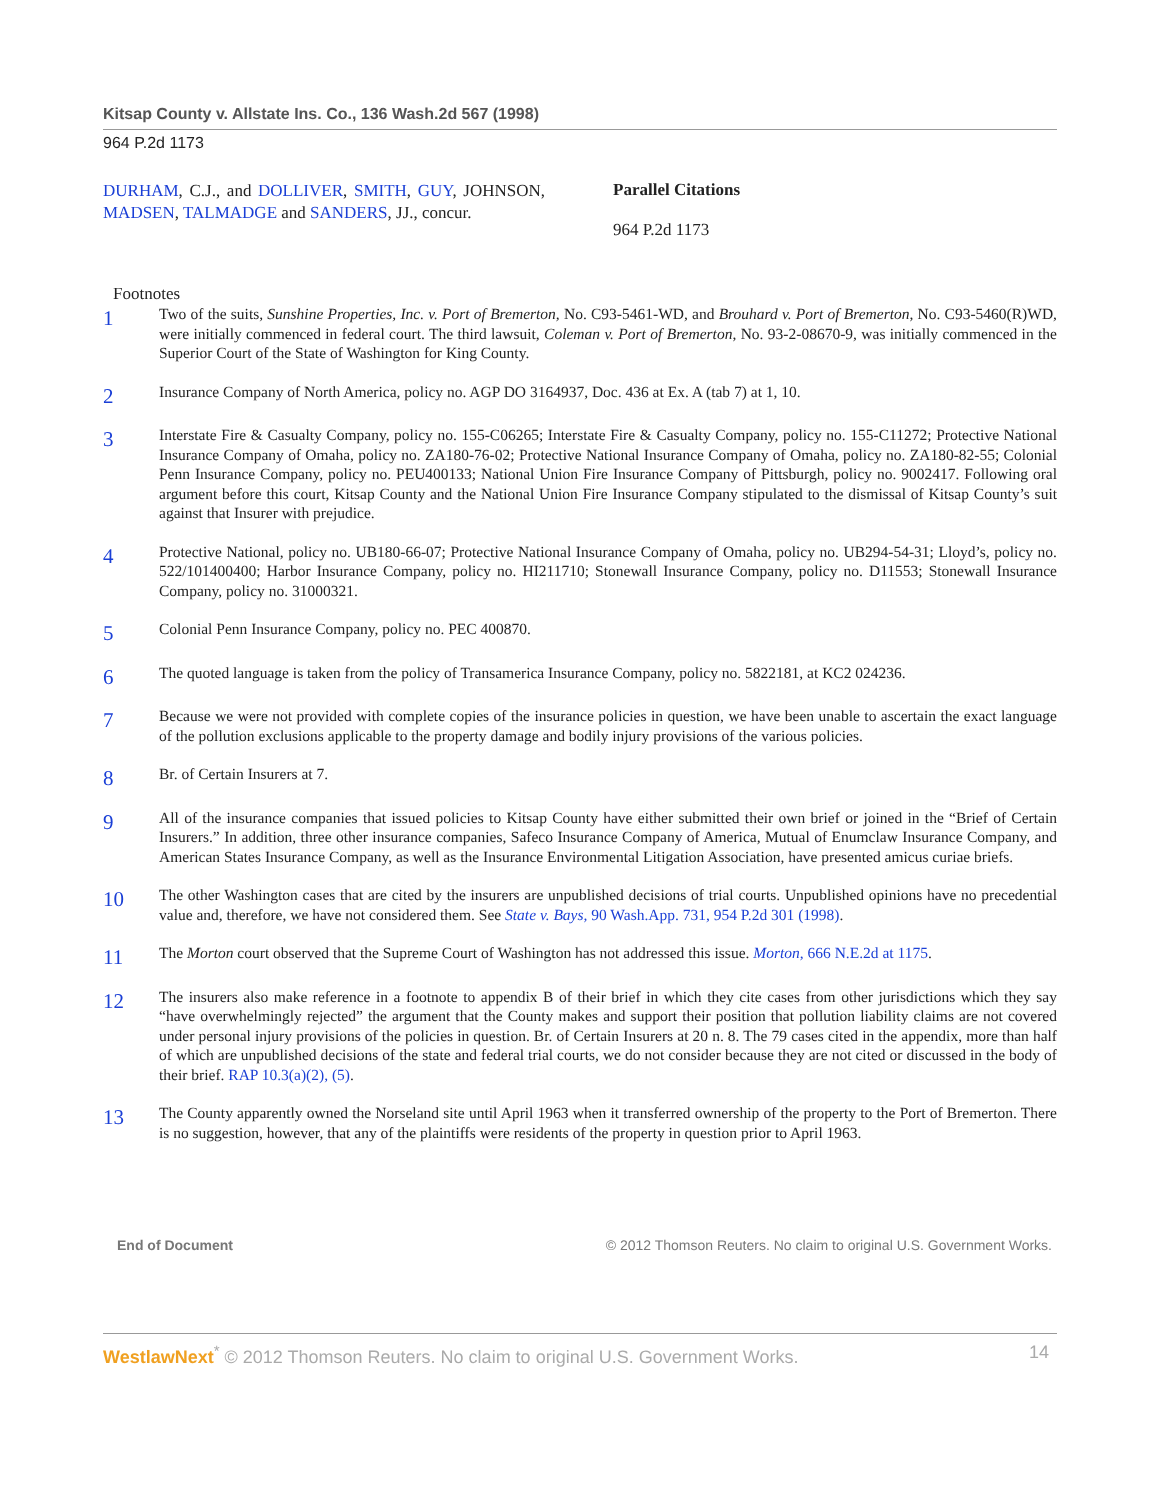Kitsap County v. Allstate Ins. Co., 136 Wash.2d 567 (1998)
964 P.2d 1173
DURHAM, C.J., and DOLLIVER, SMITH, GUY, JOHNSON, MADSEN, TALMADGE and SANDERS, JJ., concur.
Parallel Citations
964 P.2d 1173
Footnotes
1
Two of the suits, Sunshine Properties, Inc. v. Port of Bremerton, No. C93-5461-WD, and Brouhard v. Port of Bremerton, No. C93-5460(R)WD, were initially commenced in federal court. The third lawsuit, Coleman v. Port of Bremerton, No. 93-2-08670-9, was initially commenced in the Superior Court of the State of Washington for King County.
2
Insurance Company of North America, policy no. AGP DO 3164937, Doc. 436 at Ex. A (tab 7) at 1, 10.
3
Interstate Fire & Casualty Company, policy no. 155-C06265; Interstate Fire & Casualty Company, policy no. 155-C11272; Protective National Insurance Company of Omaha, policy no. ZA180-76-02; Protective National Insurance Company of Omaha, policy no. ZA180-82-55; Colonial Penn Insurance Company, policy no. PEU400133; National Union Fire Insurance Company of Pittsburgh, policy no. 9002417. Following oral argument before this court, Kitsap County and the National Union Fire Insurance Company stipulated to the dismissal of Kitsap County’s suit against that Insurer with prejudice.
4
Protective National, policy no. UB180-66-07; Protective National Insurance Company of Omaha, policy no. UB294-54-31; Lloyd’s, policy no. 522/101400400; Harbor Insurance Company, policy no. HI211710; Stonewall Insurance Company, policy no. D11553; Stonewall Insurance Company, policy no. 31000321.
5
Colonial Penn Insurance Company, policy no. PEC 400870.
6
The quoted language is taken from the policy of Transamerica Insurance Company, policy no. 5822181, at KC2 024236.
7
Because we were not provided with complete copies of the insurance policies in question, we have been unable to ascertain the exact language of the pollution exclusions applicable to the property damage and bodily injury provisions of the various policies.
8
Br. of Certain Insurers at 7.
9
All of the insurance companies that issued policies to Kitsap County have either submitted their own brief or joined in the “Brief of Certain Insurers.” In addition, three other insurance companies, Safeco Insurance Company of America, Mutual of Enumclaw Insurance Company, and American States Insurance Company, as well as the Insurance Environmental Litigation Association, have presented amicus curiae briefs.
10
The other Washington cases that are cited by the insurers are unpublished decisions of trial courts. Unpublished opinions have no precedential value and, therefore, we have not considered them. See State v. Bays, 90 Wash.App. 731, 954 P.2d 301 (1998).
11
The Morton court observed that the Supreme Court of Washington has not addressed this issue. Morton, 666 N.E.2d at 1175.
12
The insurers also make reference in a footnote to appendix B of their brief in which they cite cases from other jurisdictions which they say “have overwhelmingly rejected” the argument that the County makes and support their position that pollution liability claims are not covered under personal injury provisions of the policies in question. Br. of Certain Insurers at 20 n. 8. The 79 cases cited in the appendix, more than half of which are unpublished decisions of the state and federal trial courts, we do not consider because they are not cited or discussed in the body of their brief. RAP 10.3(a)(2), (5).
13
The County apparently owned the Norseland site until April 1963 when it transferred ownership of the property to the Port of Bremerton. There is no suggestion, however, that any of the plaintiffs were residents of the property in question prior to April 1963.
End of Document © 2012 Thomson Reuters. No claim to original U.S. Government Works.
WestlawNext<sup>*</sup> © 2012 Thomson Reuters. No claim to original U.S. Government Works. 14